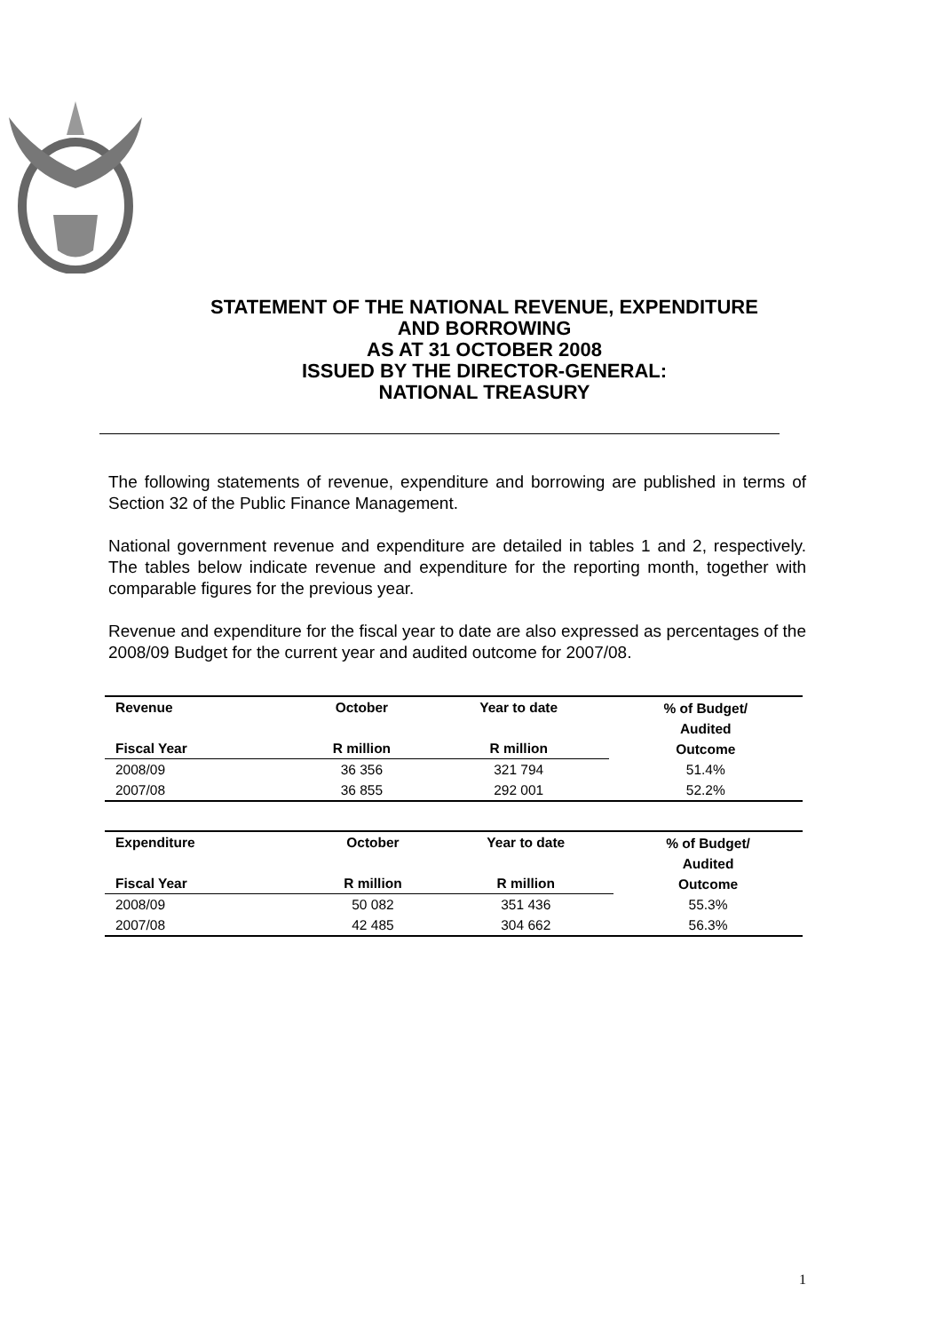STATEMENT OF THE NATIONAL REVENUE, EXPENDITURE
AND BORROWING
AS AT 31 OCTOBER 2008
ISSUED BY THE DIRECTOR-GENERAL:
NATIONAL TREASURY
The following statements of revenue, expenditure and borrowing are published in terms of Section 32 of the Public Finance Management.
National government revenue and expenditure are detailed in tables 1 and 2, respectively. The tables below indicate revenue and expenditure for the reporting month, together with comparable figures for the previous year.
Revenue and expenditure for the fiscal year to date are also expressed as percentages of the 2008/09 Budget for the current year and audited outcome for 2007/08.
| Revenue | October | Year to date | % of Budget/ Audited Outcome |
| --- | --- | --- | --- |
| Fiscal Year | R million | R million | |
| 2008/09 | 36 356 | 321 794 | 51.4% |
| 2007/08 | 36 855 | 292 001 | 52.2% |
| Expenditure | October | Year to date | % of Budget/ Audited Outcome |
| --- | --- | --- | --- |
| Fiscal Year | R million | R million | |
| 2008/09 | 50 082 | 351 436 | 55.3% |
| 2007/08 | 42 485 | 304 662 | 56.3% |
1